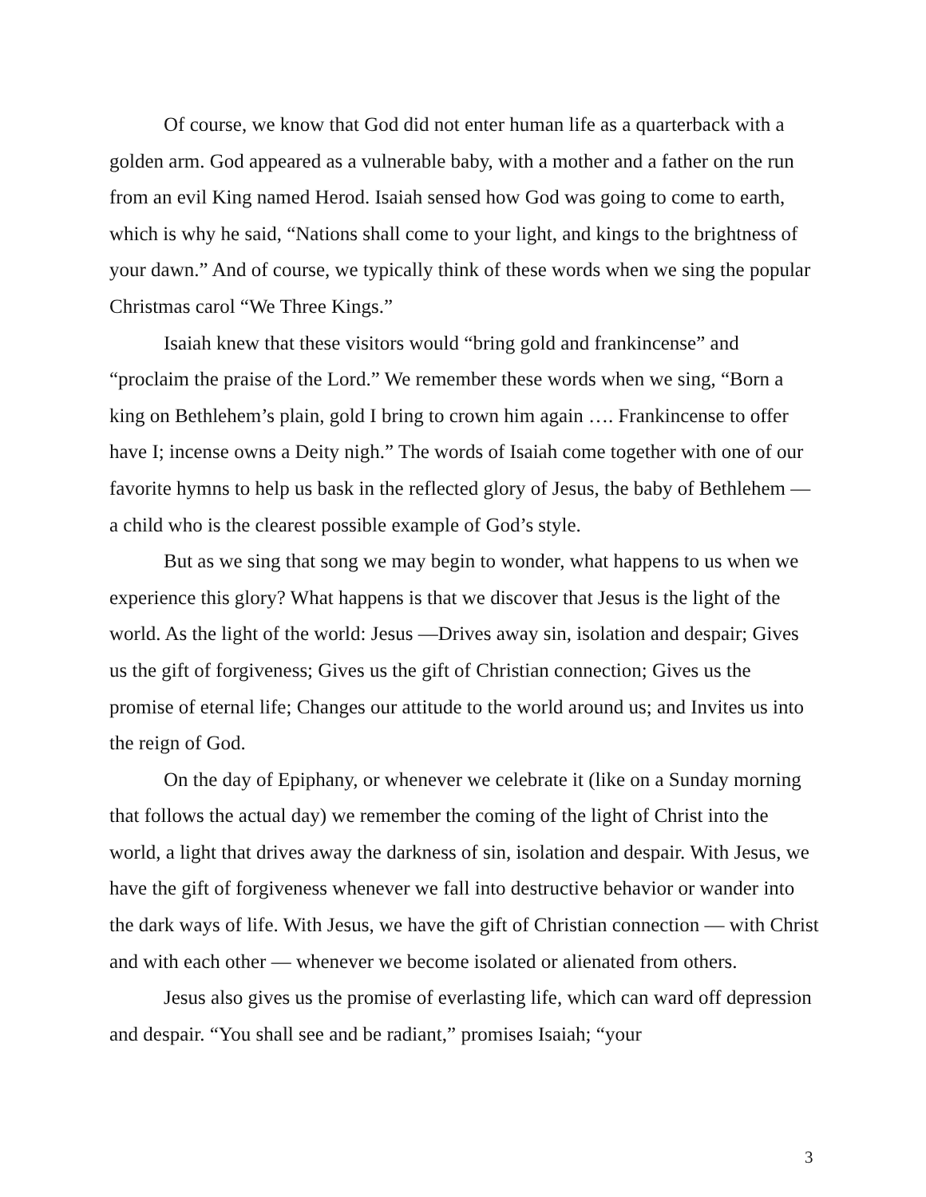Of course, we know that God did not enter human life as a quarterback with a golden arm. God appeared as a vulnerable baby, with a mother and a father on the run from an evil King named Herod. Isaiah sensed how God was going to come to earth, which is why he said, “Nations shall come to your light, and kings to the brightness of your dawn.” And of course, we typically think of these words when we sing the popular Christmas carol “We Three Kings.”
Isaiah knew that these visitors would “bring gold and frankincense” and “proclaim the praise of the Lord.” We remember these words when we sing, “Born a king on Bethlehem’s plain, gold I bring to crown him again …. Frankincense to offer have I; incense owns a Deity nigh.” The words of Isaiah come together with one of our favorite hymns to help us bask in the reflected glory of Jesus, the baby of Bethlehem — a child who is the clearest possible example of God’s style.
But as we sing that song we may begin to wonder, what happens to us when we experience this glory? What happens is that we discover that Jesus is the light of the world. As the light of the world: Jesus —Drives away sin, isolation and despair; Gives us the gift of forgiveness; Gives us the gift of Christian connection; Gives us the promise of eternal life; Changes our attitude to the world around us; and Invites us into the reign of God.
On the day of Epiphany, or whenever we celebrate it (like on a Sunday morning that follows the actual day) we remember the coming of the light of Christ into the world, a light that drives away the darkness of sin, isolation and despair. With Jesus, we have the gift of forgiveness whenever we fall into destructive behavior or wander into the dark ways of life. With Jesus, we have the gift of Christian connection — with Christ and with each other — whenever we become isolated or alienated from others.
Jesus also gives us the promise of everlasting life, which can ward off depression and despair. “You shall see and be radiant,” promises Isaiah; “your
3